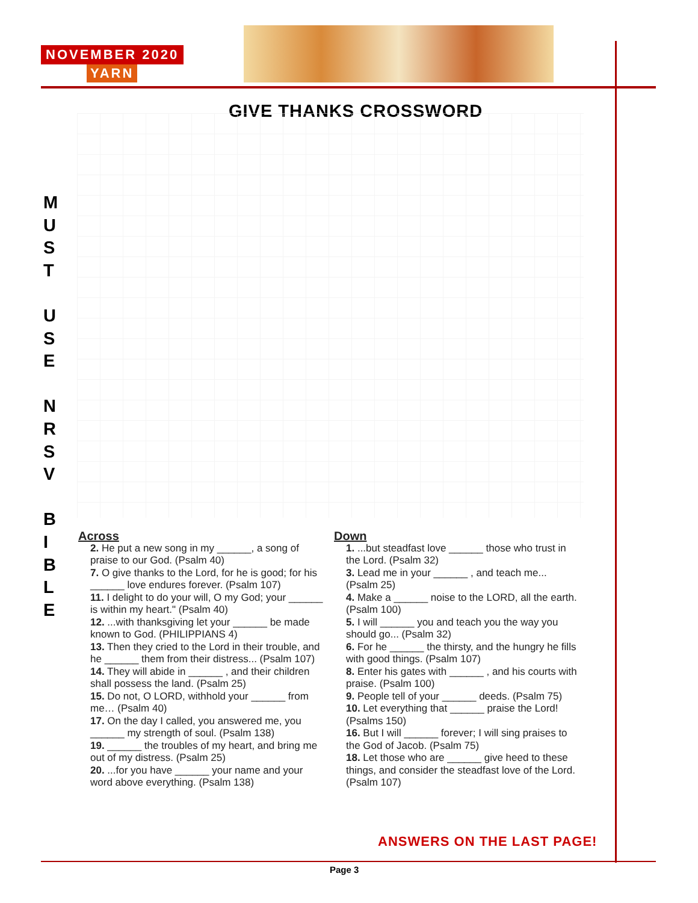NOVEMBER 2020
YARN
GIVE THANKS CROSSWORD
M
U
S
T
U
S
E
N
R
S
V
B
I
B
L
E
Across
2. He put a new song in my ______, a song of praise to our God. (Psalm 40)
7. O give thanks to the Lord, for he is good; for his ______ love endures forever. (Psalm 107)
11. I delight to do your will, O my God; your ______ is within my heart." (Psalm 40)
12. ...with thanksgiving let your ______ be made known to God. (PHILIPPIANS 4)
13. Then they cried to the Lord in their trouble, and he ______ them from their distress... (Psalm 107)
14. They will abide in ______ , and their children shall possess the land. (Psalm 25)
15. Do not, O LORD, withhold your ______ from me… (Psalm 40)
17. On the day I called, you answered me, you ______ my strength of soul. (Psalm 138)
19. ______ the troubles of my heart, and bring me out of my distress. (Psalm 25)
20. ...for you have ______ your name and your word above everything. (Psalm 138)
Down
1. ...but steadfast love ______ those who trust in the Lord. (Psalm 32)
3. Lead me in your ______ , and teach me... (Psalm 25)
4. Make a ______ noise to the LORD, all the earth. (Psalm 100)
5. I will ______ you and teach you the way you should go... (Psalm 32)
6. For he ______ the thirsty, and the hungry he fills with good things. (Psalm 107)
8. Enter his gates with ______ , and his courts with praise. (Psalm 100)
9. People tell of your ______ deeds. (Psalm 75)
10. Let everything that ______ praise the Lord! (Psalms 150)
16. But I will ______ forever; I will sing praises to the God of Jacob. (Psalm 75)
18. Let those who are ______ give heed to these things, and consider the steadfast love of the Lord. (Psalm 107)
ANSWERS ON THE LAST PAGE!
Page 3